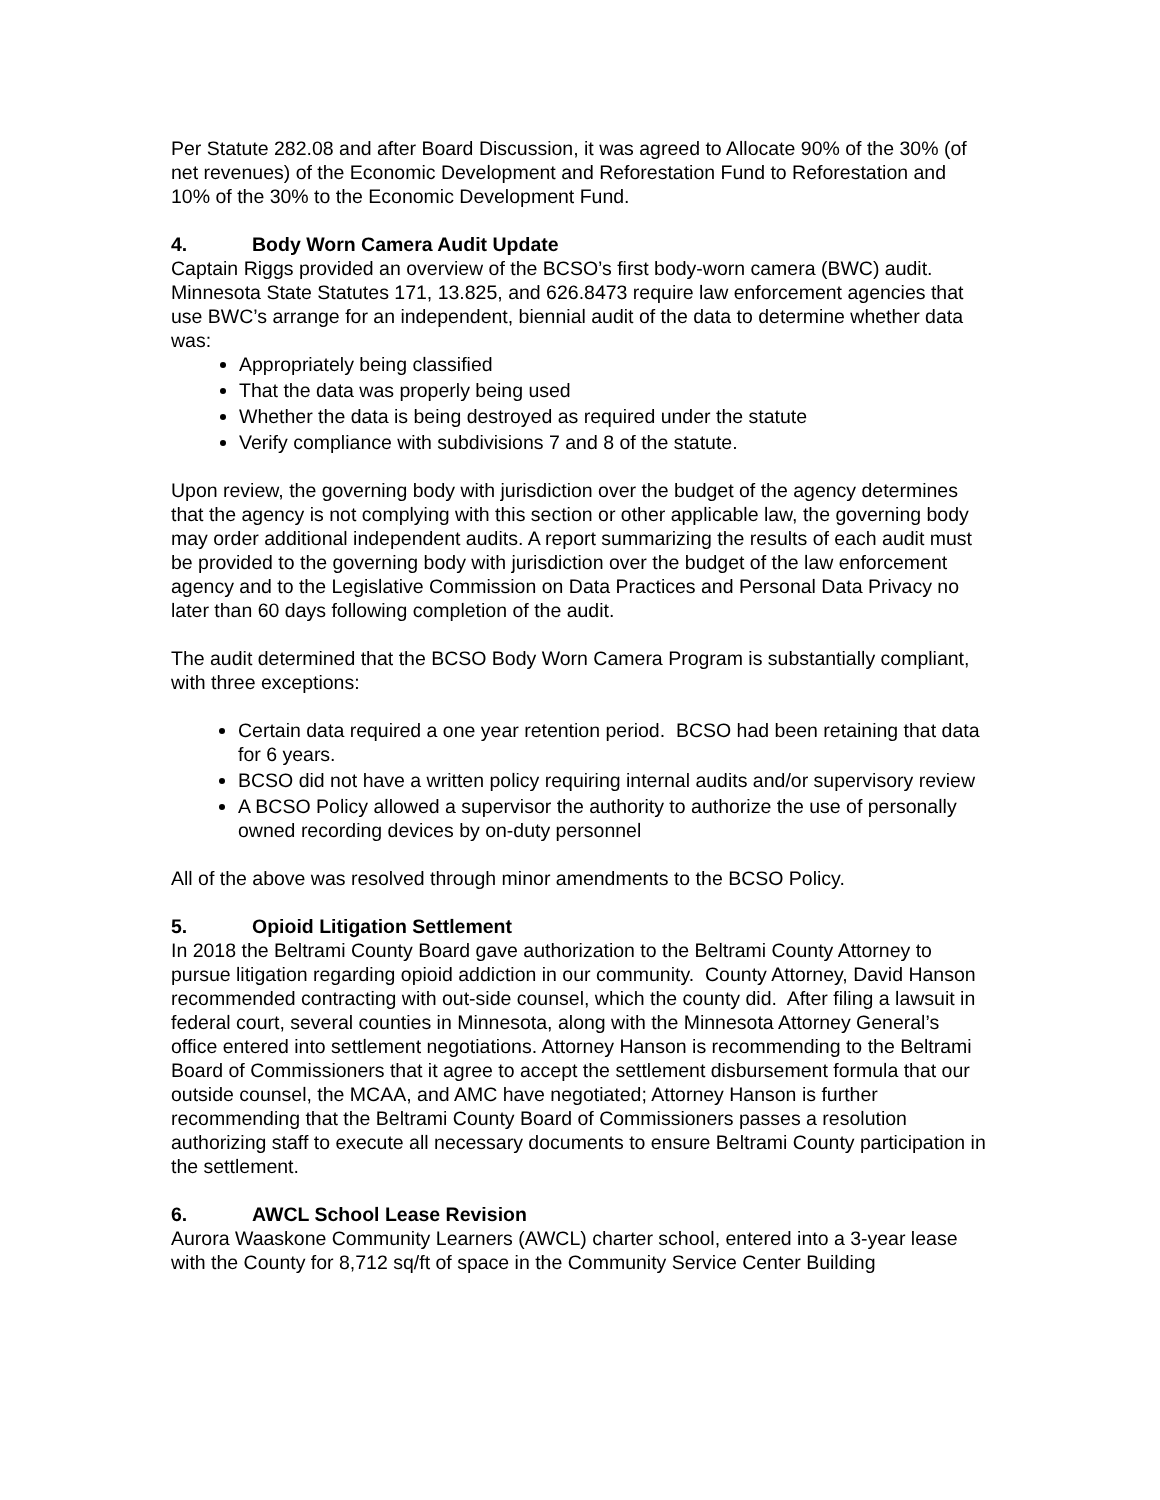Per Statute 282.08 and after Board Discussion, it was agreed to Allocate 90% of the 30% (of net revenues) of the Economic Development and Reforestation Fund to Reforestation and 10% of the 30% to the Economic Development Fund.
4. Body Worn Camera Audit Update
Captain Riggs provided an overview of the BCSO’s first body-worn camera (BWC) audit. Minnesota State Statutes 171, 13.825, and 626.8473 require law enforcement agencies that use BWC’s arrange for an independent, biennial audit of the data to determine whether data was:
Appropriately being classified
That the data was properly being used
Whether the data is being destroyed as required under the statute
Verify compliance with subdivisions 7 and 8 of the statute.
Upon review, the governing body with jurisdiction over the budget of the agency determines that the agency is not complying with this section or other applicable law, the governing body may order additional independent audits. A report summarizing the results of each audit must be provided to the governing body with jurisdiction over the budget of the law enforcement agency and to the Legislative Commission on Data Practices and Personal Data Privacy no later than 60 days following completion of the audit.
The audit determined that the BCSO Body Worn Camera Program is substantially compliant, with three exceptions:
Certain data required a one year retention period. BCSO had been retaining that data for 6 years.
BCSO did not have a written policy requiring internal audits and/or supervisory review
A BCSO Policy allowed a supervisor the authority to authorize the use of personally owned recording devices by on-duty personnel
All of the above was resolved through minor amendments to the BCSO Policy.
5. Opioid Litigation Settlement
In 2018 the Beltrami County Board gave authorization to the Beltrami County Attorney to pursue litigation regarding opioid addiction in our community. County Attorney, David Hanson recommended contracting with out-side counsel, which the county did. After filing a lawsuit in federal court, several counties in Minnesota, along with the Minnesota Attorney General’s office entered into settlement negotiations. Attorney Hanson is recommending to the Beltrami Board of Commissioners that it agree to accept the settlement disbursement formula that our outside counsel, the MCAA, and AMC have negotiated; Attorney Hanson is further recommending that the Beltrami County Board of Commissioners passes a resolution authorizing staff to execute all necessary documents to ensure Beltrami County participation in the settlement.
6. AWCL School Lease Revision
Aurora Waaskone Community Learners (AWCL) charter school, entered into a 3-year lease with the County for 8,712 sq/ft of space in the Community Service Center Building